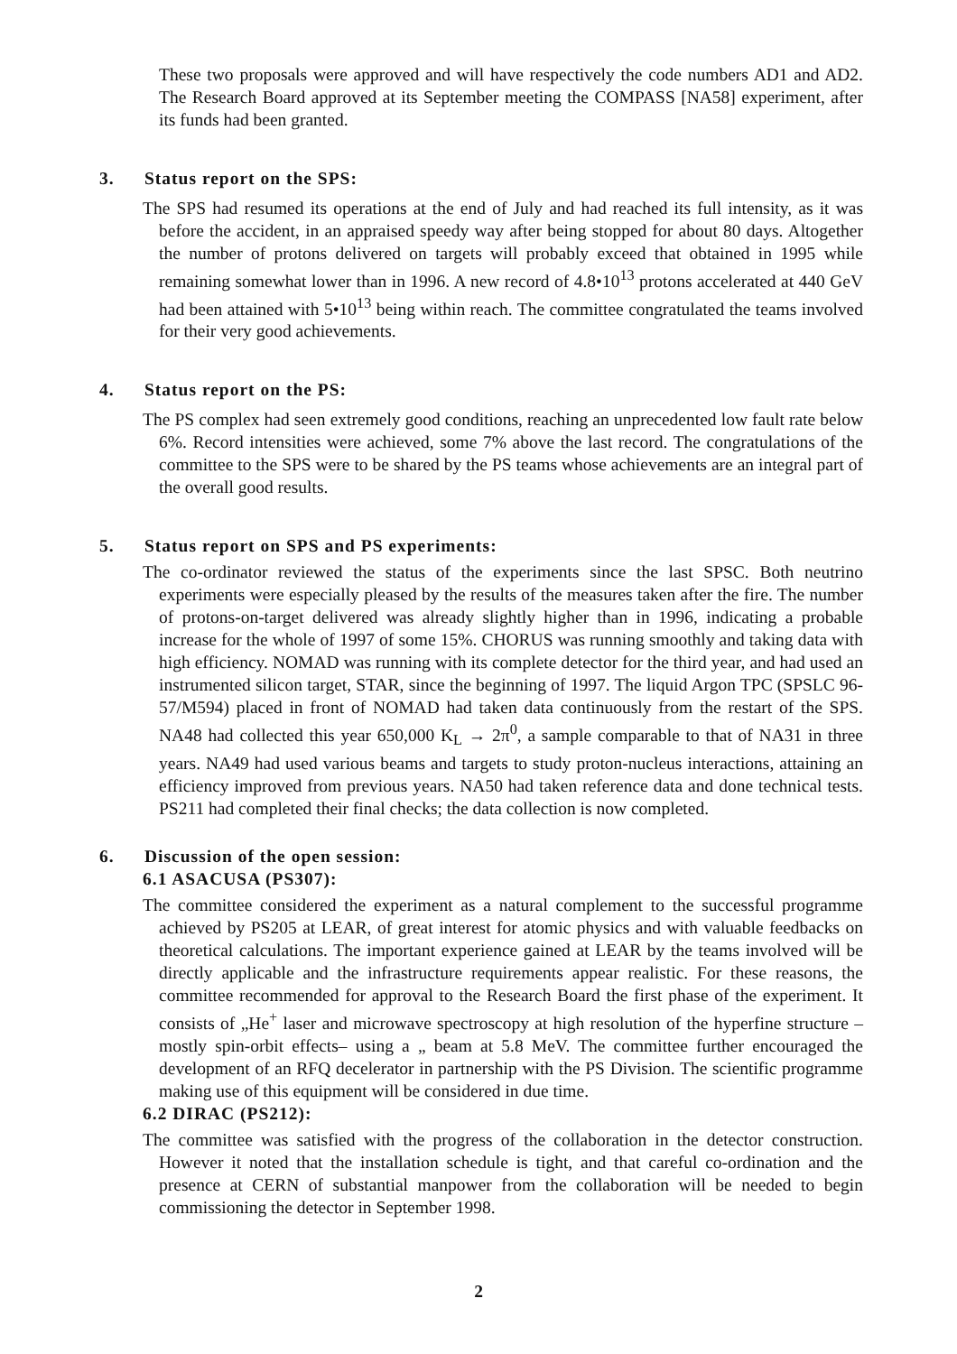These two proposals were approved and will have respectively the code numbers AD1 and AD2. The Research Board approved at its September meeting the COMPASS [NA58] experiment, after its funds had been granted.
3. Status report on the SPS:
The SPS had resumed its operations at the end of July and had reached its full intensity, as it was before the accident, in an appraised speedy way after being stopped for about 80 days. Altogether the number of protons delivered on targets will probably exceed that obtained in 1995 while remaining somewhat lower than in 1996. A new record of 4.8•10<sup>13</sup> protons accelerated at 440 GeV had been attained with 5•10<sup>13</sup> being within reach. The committee congratulated the teams involved for their very good achievements.
4. Status report on the PS:
The PS complex had seen extremely good conditions, reaching an unprecedented low fault rate below 6%. Record intensities were achieved, some 7% above the last record. The congratulations of the committee to the SPS were to be shared by the PS teams whose achievements are an integral part of the overall good results.
5. Status report on SPS and PS experiments:
The co-ordinator reviewed the status of the experiments since the last SPSC. Both neutrino experiments were especially pleased by the results of the measures taken after the fire. The number of protons-on-target delivered was already slightly higher than in 1996, indicating a probable increase for the whole of 1997 of some 15%. CHORUS was running smoothly and taking data with high efficiency. NOMAD was running with its complete detector for the third year, and had used an instrumented silicon target, STAR, since the beginning of 1997. The liquid Argon TPC (SPSLC 96-57/M594) placed in front of NOMAD had taken data continuously from the restart of the SPS. NA48 had collected this year 650,000 K<sub>L</sub> → 2π<sup>0</sup>, a sample comparable to that of NA31 in three years. NA49 had used various beams and targets to study proton-nucleus interactions, attaining an efficiency improved from previous years. NA50 had taken reference data and done technical tests. PS211 had completed their final checks; the data collection is now completed.
6. Discussion of the open session:
6.1 ASACUSA (PS307):
The committee considered the experiment as a natural complement to the successful programme achieved by PS205 at LEAR, of great interest for atomic physics and with valuable feedbacks on theoretical calculations. The important experience gained at LEAR by the teams involved will be directly applicable and the infrastructure requirements appear realistic. For these reasons, the committee recommended for approval to the Research Board the first phase of the experiment. It consists of „He<sup>+</sup> laser and microwave spectroscopy at high resolution of the hyperfine structure –mostly spin-orbit effects– using a „ beam at 5.8 MeV. The committee further encouraged the development of an RFQ decelerator in partnership with the PS Division. The scientific programme making use of this equipment will be considered in due time.
6.2 DIRAC (PS212):
The committee was satisfied with the progress of the collaboration in the detector construction. However it noted that the installation schedule is tight, and that careful co-ordination and the presence at CERN of substantial manpower from the collaboration will be needed to begin commissioning the detector in September 1998.
2